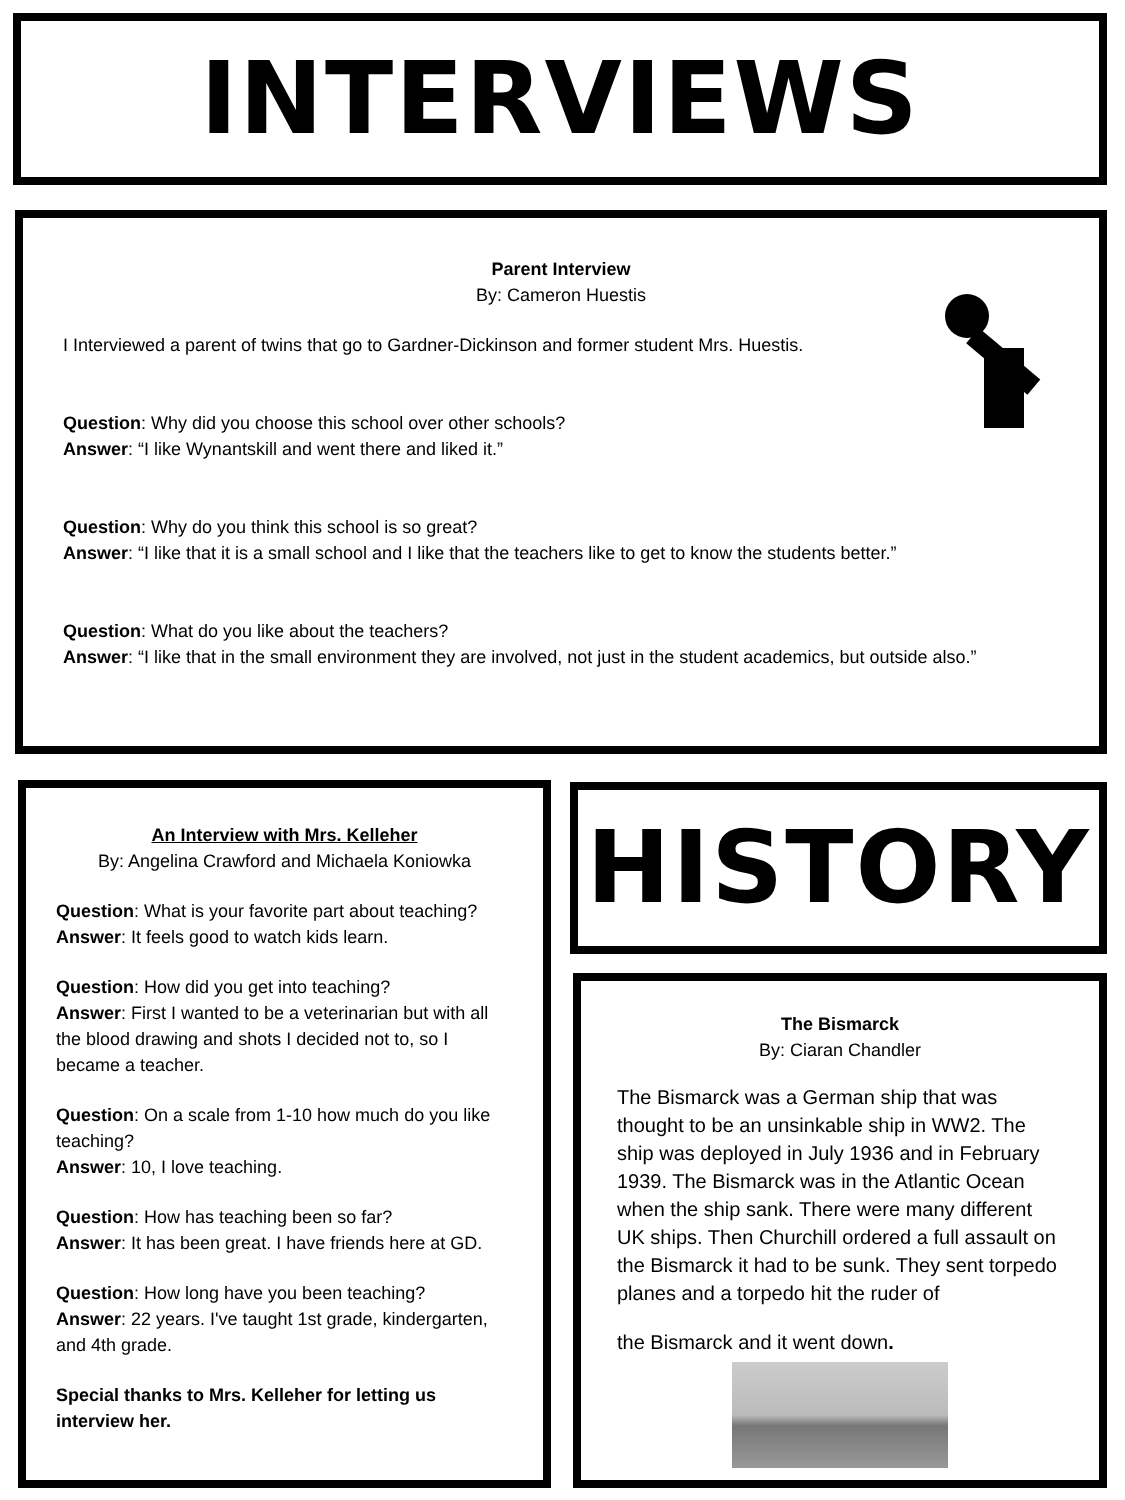INTERVIEWS
Parent Interview
By: Cameron Huestis
I Interviewed a parent of twins that go to Gardner-Dickinson and former student Mrs. Huestis.
Question: Why did you choose this school over other schools?
Answer: “I like Wynantskill and went there and liked it.”
Question: Why do you think this school is so great?
Answer: “I like that it is a small school and I like that the teachers like to get to know the students better.”
Question: What do you like about the teachers?
Answer: “I like that in the small environment they are involved, not just in the student academics, but outside also.”
An Interview with Mrs. Kelleher
By: Angelina Crawford and Michaela Koniowka
Question: What is your favorite part about teaching?
Answer: It feels good to watch kids learn.
Question: How did you get into teaching?
Answer: First I wanted to be a veterinarian but with all the blood drawing and shots I decided not to, so I became a teacher.
Question: On a scale from 1-10 how much do you like teaching?
Answer: 10, I love teaching.
Question: How has teaching been so far?
Answer: It has been great. I have friends here at GD.
Question: How long have you been teaching?
Answer: 22 years. I've taught 1st grade, kindergarten, and 4th grade.
Special thanks to Mrs. Kelleher for letting us interview her.
HISTORY
The Bismarck
By: Ciaran Chandler
The Bismarck was a German ship that was thought to be an unsinkable ship in WW2. The ship was deployed in July 1936 and in February 1939. The Bismarck was in the Atlantic Ocean when the ship sank. There were many different UK ships. Then Churchill ordered a full assault on the Bismarck it had to be sunk. They sent torpedo planes and a torpedo hit the ruder of
the Bismarck and it went down.